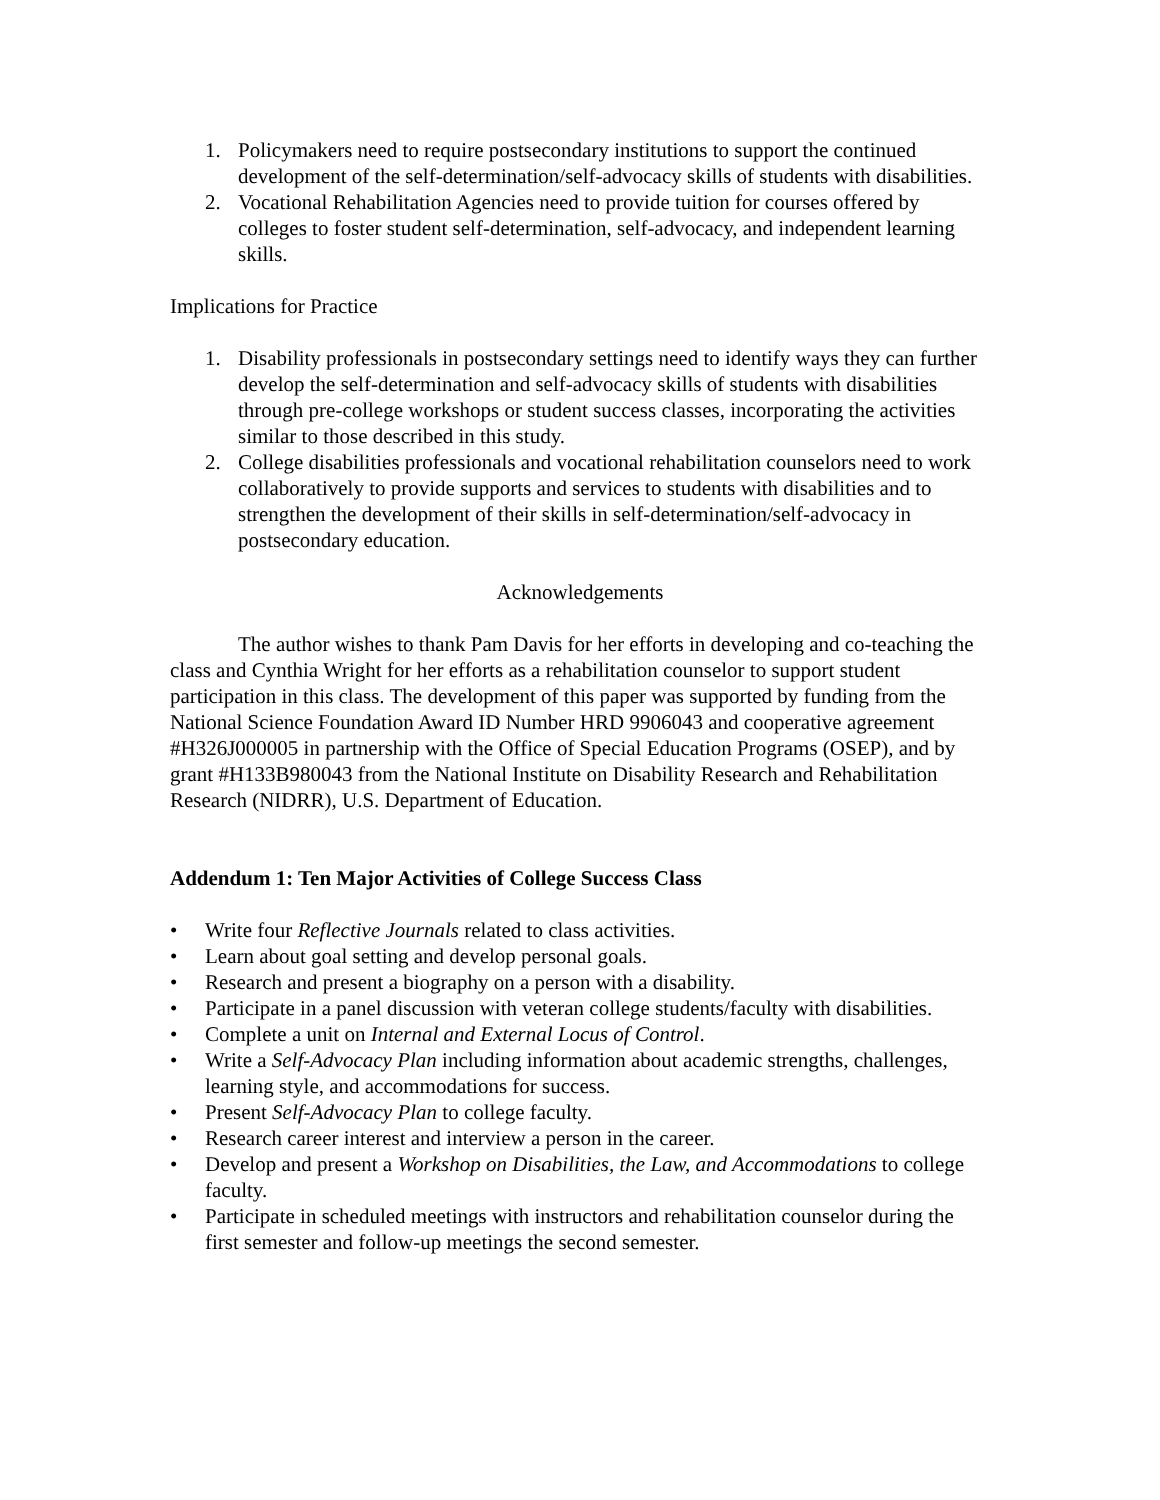1. Policymakers need to require postsecondary institutions to support the continued development of the self-determination/self-advocacy skills of students with disabilities.
2. Vocational Rehabilitation Agencies need to provide tuition for courses offered by colleges to foster student self-determination, self-advocacy, and independent learning skills.
Implications for Practice
1. Disability professionals in postsecondary settings need to identify ways they can further develop the self-determination and self-advocacy skills of students with disabilities through pre-college workshops or student success classes, incorporating the activities similar to those described in this study.
2. College disabilities professionals and vocational rehabilitation counselors need to work collaboratively to provide supports and services to students with disabilities and to strengthen the development of their skills in self-determination/self-advocacy in postsecondary education.
Acknowledgements
The author wishes to thank Pam Davis for her efforts in developing and co-teaching the class and Cynthia Wright for her efforts as a rehabilitation counselor to support student participation in this class. The development of this paper was supported by funding from the National Science Foundation Award ID Number HRD 9906043 and cooperative agreement #H326J000005 in partnership with the Office of Special Education Programs (OSEP), and by grant #H133B980043 from the National Institute on Disability Research and Rehabilitation Research (NIDRR), U.S. Department of Education.
Addendum 1: Ten Major Activities of College Success Class
• Write four Reflective Journals related to class activities.
• Learn about goal setting and develop personal goals.
• Research and present a biography on a person with a disability.
• Participate in a panel discussion with veteran college students/faculty with disabilities.
• Complete a unit on Internal and External Locus of Control.
• Write a Self-Advocacy Plan including information about academic strengths, challenges, learning style, and accommodations for success.
• Present Self-Advocacy Plan to college faculty.
• Research career interest and interview a person in the career.
• Develop and present a Workshop on Disabilities, the Law, and Accommodations to college faculty.
• Participate in scheduled meetings with instructors and rehabilitation counselor during the first semester and follow-up meetings the second semester.